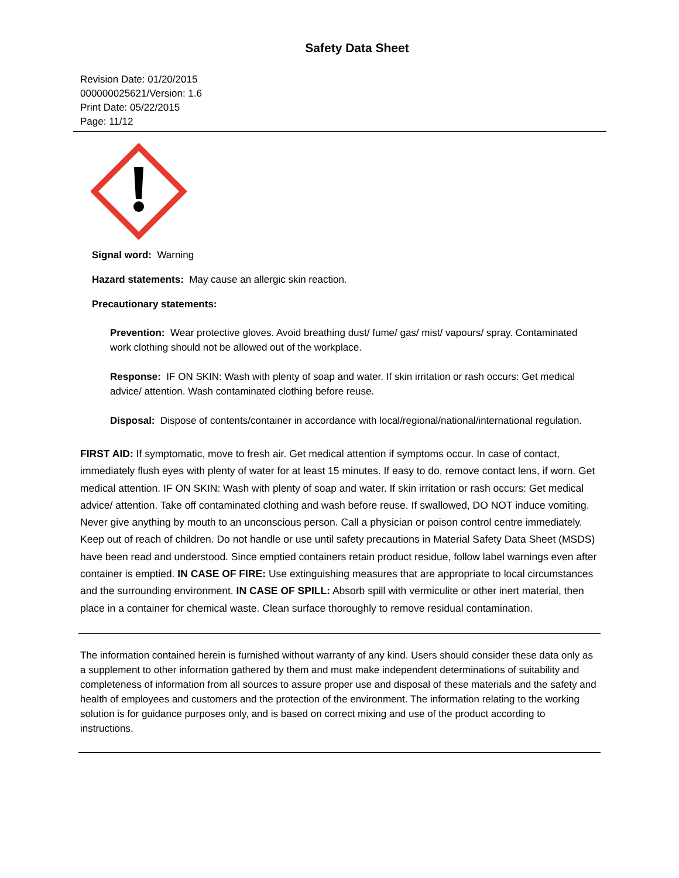Safety Data Sheet
Revision Date: 01/20/2015
000000025621/Version: 1.6
Print Date: 05/22/2015
Page: 11/12
Signal word: Warning
Hazard statements: May cause an allergic skin reaction.
Precautionary statements:
Prevention: Wear protective gloves. Avoid breathing dust/ fume/ gas/ mist/ vapours/ spray. Contaminated work clothing should not be allowed out of the workplace.
Response: IF ON SKIN: Wash with plenty of soap and water. If skin irritation or rash occurs: Get medical advice/ attention. Wash contaminated clothing before reuse.
Disposal: Dispose of contents/container in accordance with local/regional/national/international regulation.
FIRST AID: If symptomatic, move to fresh air. Get medical attention if symptoms occur. In case of contact, immediately flush eyes with plenty of water for at least 15 minutes. If easy to do, remove contact lens, if worn. Get medical attention. IF ON SKIN: Wash with plenty of soap and water. If skin irritation or rash occurs: Get medical advice/ attention. Take off contaminated clothing and wash before reuse. If swallowed, DO NOT induce vomiting. Never give anything by mouth to an unconscious person. Call a physician or poison control centre immediately. Keep out of reach of children. Do not handle or use until safety precautions in Material Safety Data Sheet (MSDS) have been read and understood. Since emptied containers retain product residue, follow label warnings even after container is emptied. IN CASE OF FIRE: Use extinguishing measures that are appropriate to local circumstances and the surrounding environment. IN CASE OF SPILL: Absorb spill with vermiculite or other inert material, then place in a container for chemical waste. Clean surface thoroughly to remove residual contamination.
The information contained herein is furnished without warranty of any kind. Users should consider these data only as a supplement to other information gathered by them and must make independent determinations of suitability and completeness of information from all sources to assure proper use and disposal of these materials and the safety and health of employees and customers and the protection of the environment. The information relating to the working solution is for guidance purposes only, and is based on correct mixing and use of the product according to instructions.